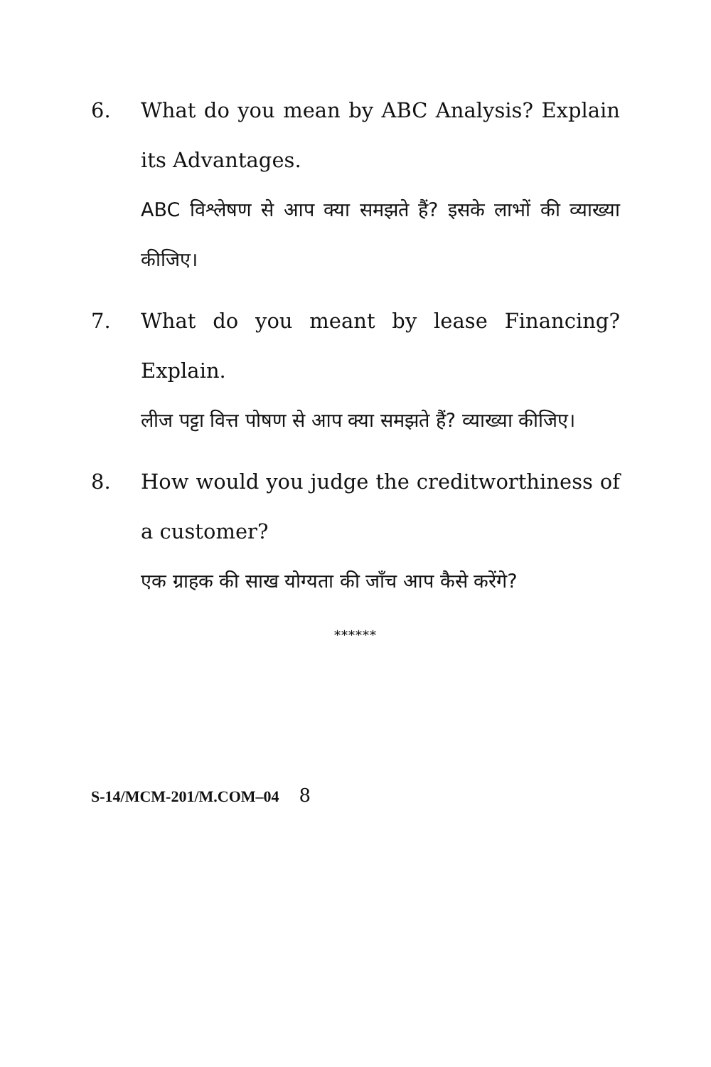6. What do you mean by ABC Analysis? Explain its Advantages.
ABC विश्लेषण से आप क्या समझते हैं? इसके लाभों की व्याख्या कीजिए।
7. What do you meant by lease Financing? Explain.
लीज पट्टा वित्त पोषण से आप क्या समझते हैं? व्याख्या कीजिए।
8. How would you judge the creditworthiness of a customer?
एक ग्राहक की साख योग्यता की जाँच आप कैसे करेंगे?
******
S-14/MCM-201/M.COM–04 8